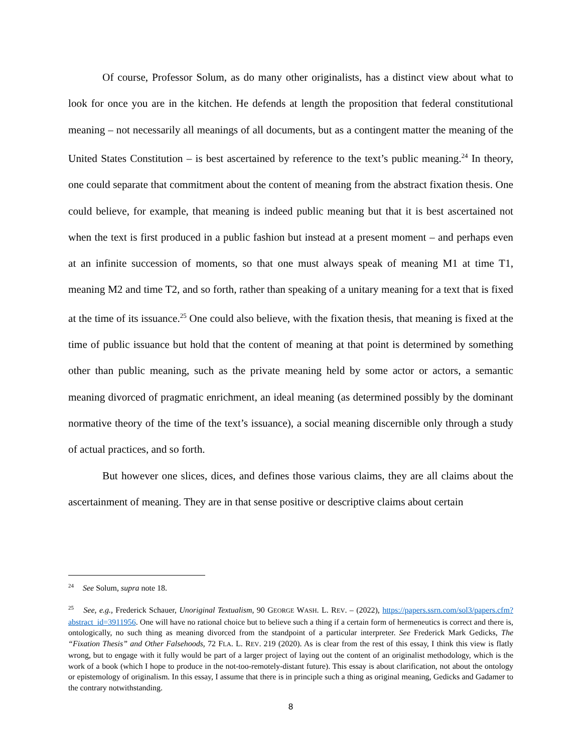Of course, Professor Solum, as do many other originalists, has a distinct view about what to look for once you are in the kitchen. He defends at length the proposition that federal constitutional meaning – not necessarily all meanings of all documents, but as a contingent matter the meaning of the United States Constitution – is best ascertained by reference to the text’s public meaning.<sup>24</sup> In theory, one could separate that commitment about the content of meaning from the abstract fixation thesis. One could believe, for example, that meaning is indeed public meaning but that it is best ascertained not when the text is first produced in a public fashion but instead at a present moment – and perhaps even at an infinite succession of moments, so that one must always speak of meaning M1 at time T1, meaning M2 and time T2, and so forth, rather than speaking of a unitary meaning for a text that is fixed at the time of its issuance.<sup>25</sup> One could also believe, with the fixation thesis, that meaning is fixed at the time of public issuance but hold that the content of meaning at that point is determined by something other than public meaning, such as the private meaning held by some actor or actors, a semantic meaning divorced of pragmatic enrichment, an ideal meaning (as determined possibly by the dominant normative theory of the time of the text’s issuance), a social meaning discernible only through a study of actual practices, and so forth.
But however one slices, dices, and defines those various claims, they are all claims about the ascertainment of meaning. They are in that sense positive or descriptive claims about certain
<sup>24</sup> See Solum, supra note 18.
<sup>25</sup> See, e.g., Frederick Schauer, Unoriginal Textualism, 90 GEORGE WASH. L. REV. – (2022), https://papers.ssrn.com/sol3/papers.cfm?abstract_id=3911956. One will have no rational choice but to believe such a thing if a certain form of hermeneutics is correct and there is, ontologically, no such thing as meaning divorced from the standpoint of a particular interpreter. See Frederick Mark Gedicks, The “Fixation Thesis” and Other Falsehoods, 72 FLA. L. REV. 219 (2020). As is clear from the rest of this essay, I think this view is flatly wrong, but to engage with it fully would be part of a larger project of laying out the content of an originalist methodology, which is the work of a book (which I hope to produce in the not-too-remotely-distant future). This essay is about clarification, not about the ontology or epistemology of originalism. In this essay, I assume that there is in principle such a thing as original meaning, Gedicks and Gadamer to the contrary notwithstanding.
8